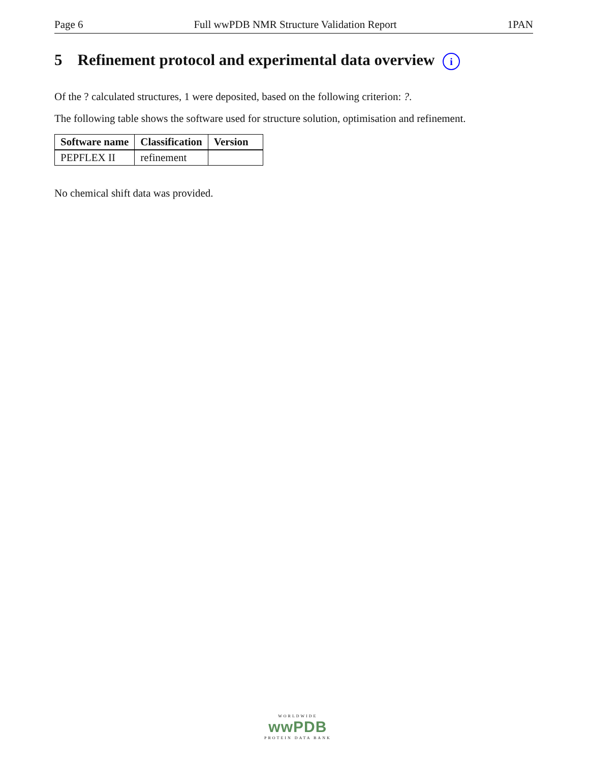Page 6 Full wwPDB NMR Structure Validation Report 1PAN
5 Refinement protocol and experimental data overview i
Of the ? calculated structures, 1 were deposited, based on the following criterion: ?.
The following table shows the software used for structure solution, optimisation and refinement.
| Software name | Classification | Version |
| --- | --- | --- |
| PEPFLEX II | refinement | |
No chemical shift data was provided.
WORLDWIDE
wwPDB
PROTEIN DATA BANK